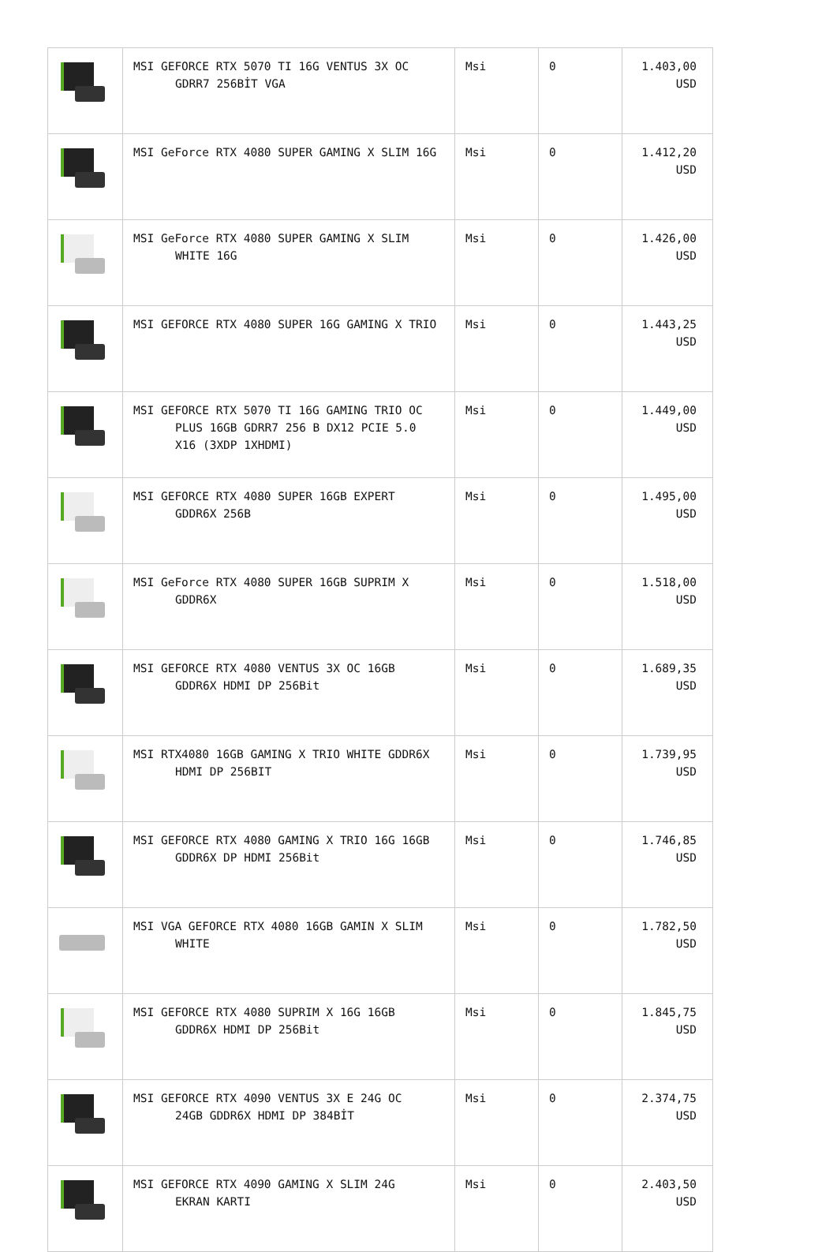| | MSI GEFORCE RTX 5070 TI 16G VENTUS 3X OC GDRR7 256BİT VGA | Msi | 0 | 1.403,00 USD |
| | MSI GeForce RTX 4080 SUPER GAMING X SLIM 16G | Msi | 0 | 1.412,20 USD |
| | MSI GeForce RTX 4080 SUPER GAMING X SLIM WHITE 16G | Msi | 0 | 1.426,00 USD |
| | MSI GEFORCE RTX 4080 SUPER 16G GAMING X TRIO | Msi | 0 | 1.443,25 USD |
| | MSI GEFORCE RTX 5070 TI 16G GAMING TRIO OC PLUS 16GB GDRR7 256 B DX12 PCIE 5.0 X16 (3XDP 1XHDMI) | Msi | 0 | 1.449,00 USD |
| | MSI GEFORCE RTX 4080 SUPER 16GB EXPERT GDDR6X 256B | Msi | 0 | 1.495,00 USD |
| | MSI GeForce RTX 4080 SUPER 16GB SUPRIM X GDDR6X | Msi | 0 | 1.518,00 USD |
| | MSI GEFORCE RTX 4080 VENTUS 3X OC 16GB GDDR6X HDMI DP 256Bit | Msi | 0 | 1.689,35 USD |
| | MSI RTX4080 16GB GAMING X TRIO WHITE GDDR6X HDMI DP 256BIT | Msi | 0 | 1.739,95 USD |
| | MSI GEFORCE RTX 4080 GAMING X TRIO 16G 16GB GDDR6X DP HDMI 256Bit | Msi | 0 | 1.746,85 USD |
| | MSI VGA GEFORCE RTX 4080 16GB GAMIN X SLIM WHITE | Msi | 0 | 1.782,50 USD |
| | MSI GEFORCE RTX 4080 SUPRIM X 16G 16GB GDDR6X HDMI DP 256Bit | Msi | 0 | 1.845,75 USD |
| | MSI GEFORCE RTX 4090 VENTUS 3X E 24G OC 24GB GDDR6X HDMI DP 384BİT | Msi | 0 | 2.374,75 USD |
| | MSI GEFORCE RTX 4090 GAMING X SLIM 24G EKRAN KARTI | Msi | 0 | 2.403,50 USD |